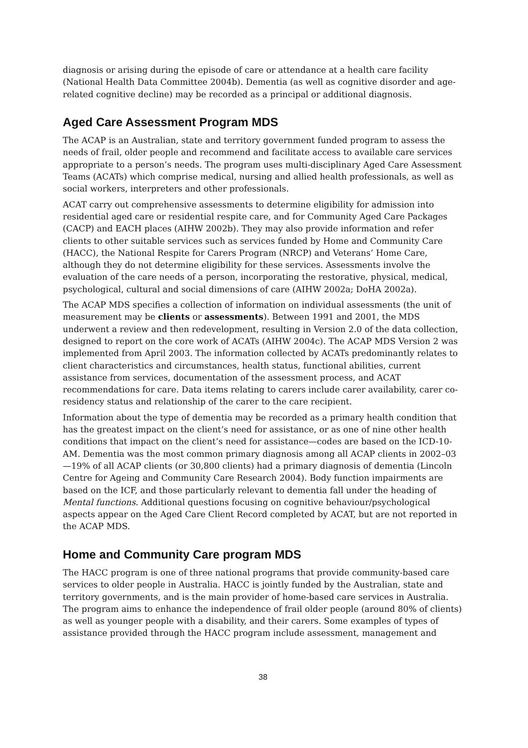diagnosis or arising during the episode of care or attendance at a health care facility (National Health Data Committee 2004b). Dementia (as well as cognitive disorder and age-related cognitive decline) may be recorded as a principal or additional diagnosis.
Aged Care Assessment Program MDS
The ACAP is an Australian, state and territory government funded program to assess the needs of frail, older people and recommend and facilitate access to available care services appropriate to a person’s needs. The program uses multi-disciplinary Aged Care Assessment Teams (ACATs) which comprise medical, nursing and allied health professionals, as well as social workers, interpreters and other professionals.
ACAT carry out comprehensive assessments to determine eligibility for admission into residential aged care or residential respite care, and for Community Aged Care Packages (CACP) and EACH places (AIHW 2002b). They may also provide information and refer clients to other suitable services such as services funded by Home and Community Care (HACC), the National Respite for Carers Program (NRCP) and Veterans’ Home Care, although they do not determine eligibility for these services. Assessments involve the evaluation of the care needs of a person, incorporating the restorative, physical, medical, psychological, cultural and social dimensions of care (AIHW 2002a; DoHA 2002a).
The ACAP MDS specifies a collection of information on individual assessments (the unit of measurement may be clients or assessments). Between 1991 and 2001, the MDS underwent a review and then redevelopment, resulting in Version 2.0 of the data collection, designed to report on the core work of ACATs (AIHW 2004c). The ACAP MDS Version 2 was implemented from April 2003. The information collected by ACATs predominantly relates to client characteristics and circumstances, health status, functional abilities, current assistance from services, documentation of the assessment process, and ACAT recommendations for care. Data items relating to carers include carer availability, carer co-residency status and relationship of the carer to the care recipient.
Information about the type of dementia may be recorded as a primary health condition that has the greatest impact on the client’s need for assistance, or as one of nine other health conditions that impact on the client’s need for assistance—codes are based on the ICD-10-AM. Dementia was the most common primary diagnosis among all ACAP clients in 2002–03—19% of all ACAP clients (or 30,800 clients) had a primary diagnosis of dementia (Lincoln Centre for Ageing and Community Care Research 2004). Body function impairments are based on the ICF, and those particularly relevant to dementia fall under the heading of Mental functions. Additional questions focusing on cognitive behaviour/psychological aspects appear on the Aged Care Client Record completed by ACAT, but are not reported in the ACAP MDS.
Home and Community Care program MDS
The HACC program is one of three national programs that provide community-based care services to older people in Australia. HACC is jointly funded by the Australian, state and territory governments, and is the main provider of home-based care services in Australia. The program aims to enhance the independence of frail older people (around 80% of clients) as well as younger people with a disability, and their carers. Some examples of types of assistance provided through the HACC program include assessment, management and
38